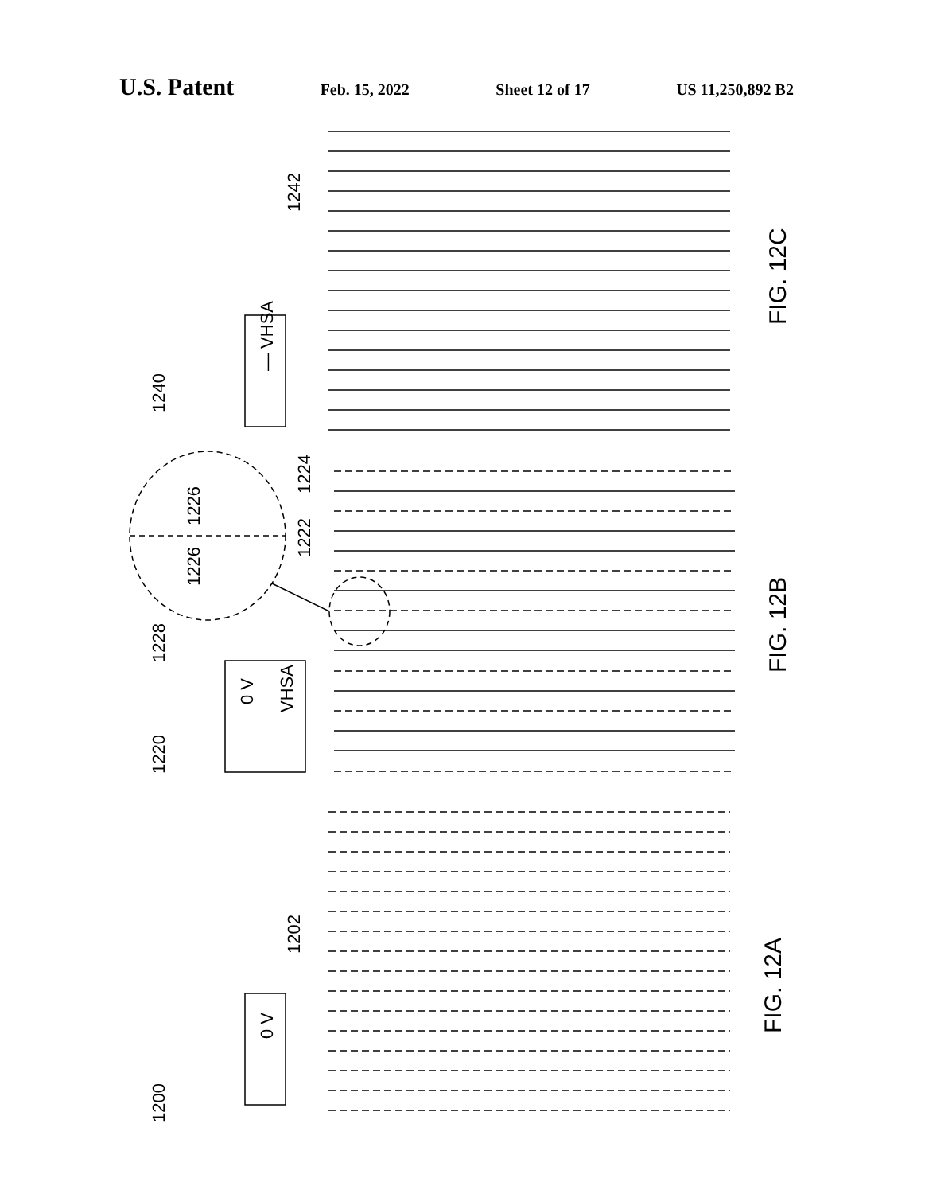U.S. Patent Feb. 15, 2022 Sheet 12 of 17 US 11,250,892 B2
1240
1242
— VHSA
1224
1222
1226
1226
1228
1220
0 V
VHSA
1200
1202
0 V
FIG. 12C
FIG. 12B
FIG. 12A